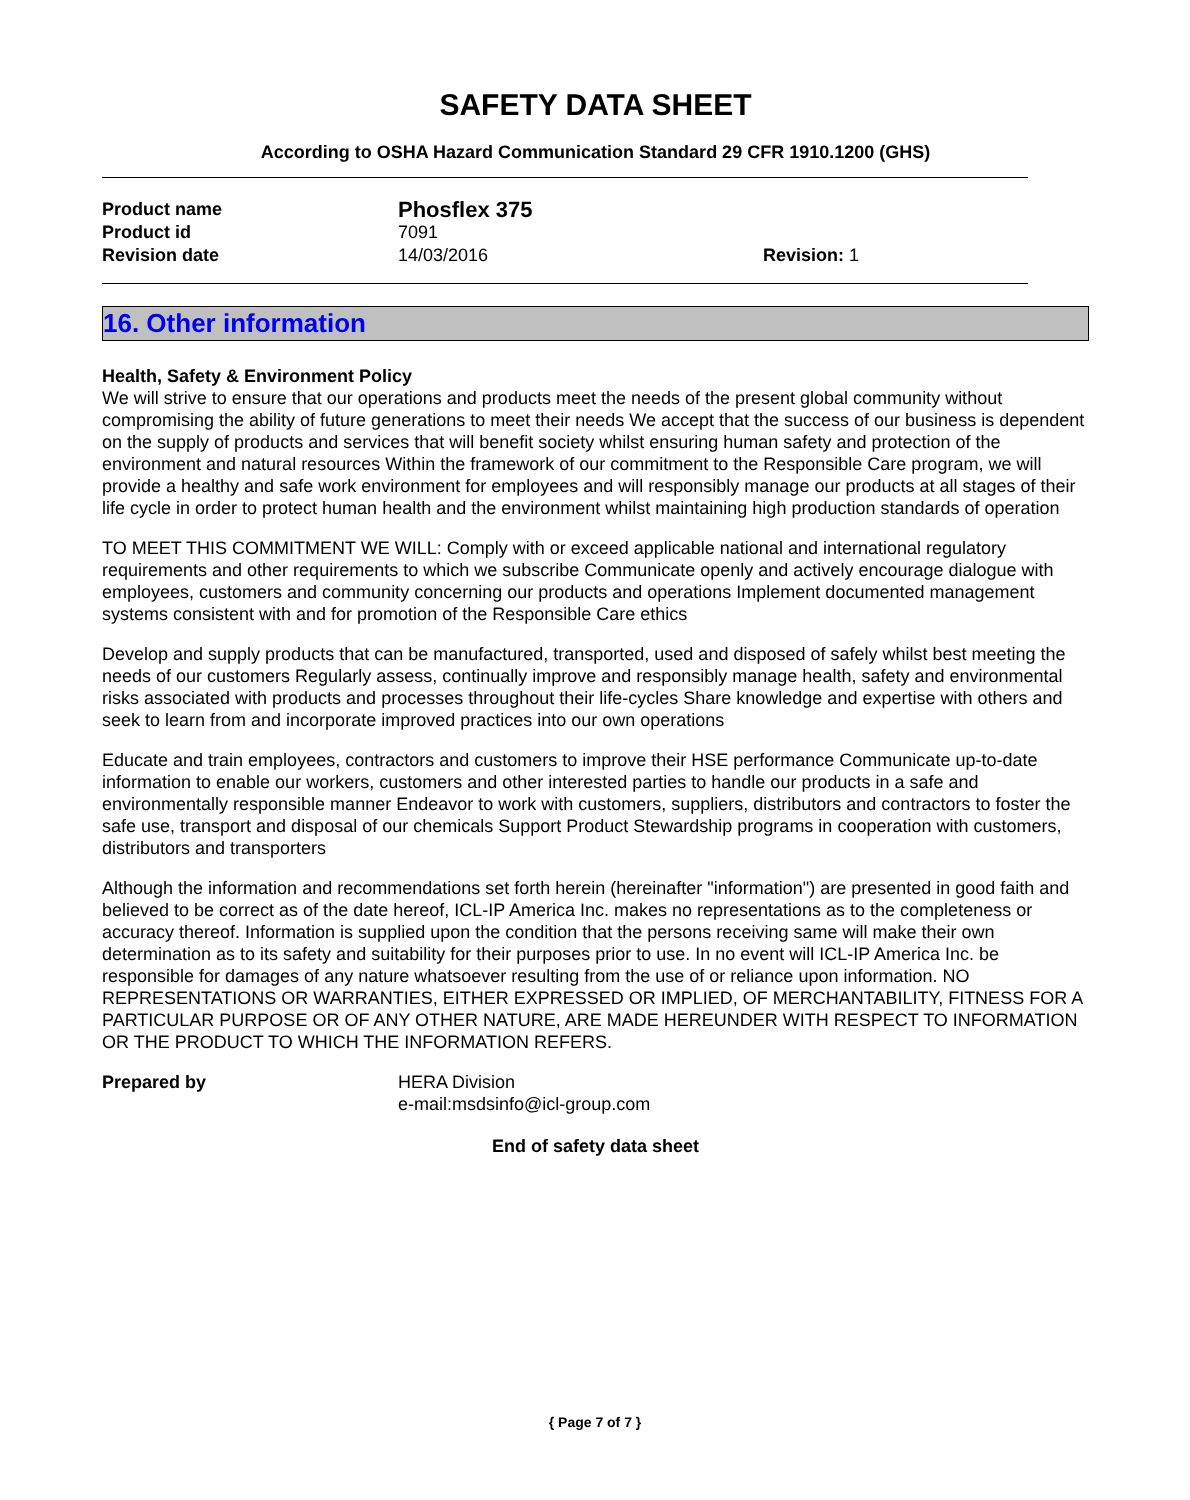SAFETY DATA SHEET
According to OSHA Hazard Communication Standard 29 CFR 1910.1200 (GHS)
| Product name | Phosflex 375 | |
| Product id | 7091 | |
| Revision date | 14/03/2016 | Revision: 1 |
16. Other information
Health, Safety & Environment Policy
We will strive to ensure that our operations and products meet the needs of the present global community without compromising the ability of future generations to meet their needs We accept that the success of our business is dependent on the supply of products and services that will benefit society whilst ensuring human safety and protection of the environment and natural resources Within the framework of our commitment to the Responsible Care program, we will provide a healthy and safe work environment for employees and will responsibly manage our products at all stages of their life cycle in order to protect human health and the environment whilst maintaining high production standards of operation
TO MEET THIS COMMITMENT WE WILL: Comply with or exceed applicable national and international regulatory requirements and other requirements to which we subscribe Communicate openly and actively encourage dialogue with employees, customers and community concerning our products and operations Implement documented management systems consistent with and for promotion of the Responsible Care ethics
Develop and supply products that can be manufactured, transported, used and disposed of safely whilst best meeting the needs of our customers Regularly assess, continually improve and responsibly manage health, safety and environmental risks associated with products and processes throughout their life-cycles Share knowledge and expertise with others and seek to learn from and incorporate improved practices into our own operations
Educate and train employees, contractors and customers to improve their HSE performance Communicate up-to-date information to enable our workers, customers and other interested parties to handle our products in a safe and environmentally responsible manner Endeavor to work with customers, suppliers, distributors and contractors to foster the safe use, transport and disposal of our chemicals Support Product Stewardship programs in cooperation with customers, distributors and transporters
Although the information and recommendations set forth herein (hereinafter "information") are presented in good faith and believed to be correct as of the date hereof, ICL-IP America Inc. makes no representations as to the completeness or accuracy thereof. Information is supplied upon the condition that the persons receiving same will make their own determination as to its safety and suitability for their purposes prior to use. In no event will ICL-IP America Inc. be responsible for damages of any nature whatsoever resulting from the use of or reliance upon information. NO REPRESENTATIONS OR WARRANTIES, EITHER EXPRESSED OR IMPLIED, OF MERCHANTABILITY, FITNESS FOR A PARTICULAR PURPOSE OR OF ANY OTHER NATURE, ARE MADE HEREUNDER WITH RESPECT TO INFORMATION OR THE PRODUCT TO WHICH THE INFORMATION REFERS.
Prepared by HERA Division
e-mail:msdsinfo@icl-group.com
End of safety data sheet
{ Page 7 of 7 }